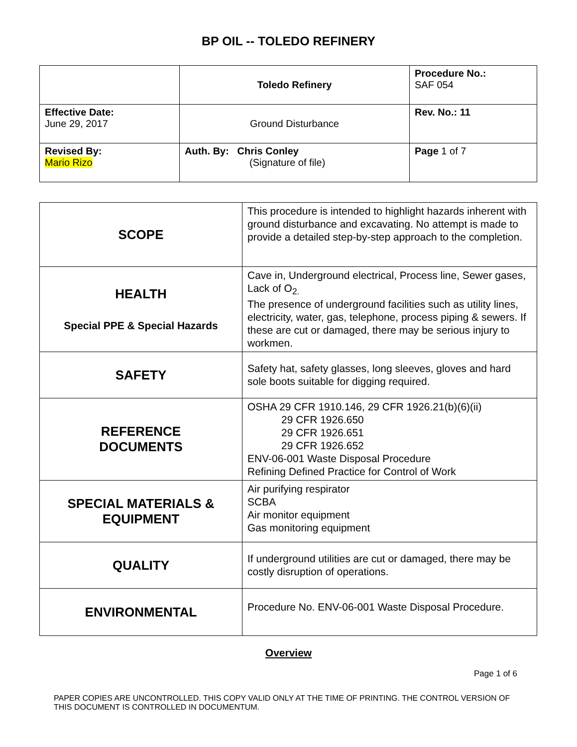BP OIL -- TOLEDO REFINERY
| | Toledo Refinery | Procedure No.: SAF 054 |
| Effective Date: June 29, 2017 | Ground Disturbance | Rev. No.: 11 |
| Revised By: Mario Rizo | Auth. By: Chris Conley (Signature of file) | Page 1 of 7 |
| SCOPE | This procedure is intended to highlight hazards inherent with ground disturbance and excavating. No attempt is made to provide a detailed step-by-step approach to the completion. |
| HEALTH Special PPE & Special Hazards | Cave in, Underground electrical, Process line, Sewer gases, Lack of O<sub>2.</sub> The presence of underground facilities such as utility lines, electricity, water, gas, telephone, process piping & sewers. If these are cut or damaged, there may be serious injury to workmen. |
| SAFETY | Safety hat, safety glasses, long sleeves, gloves and hard sole boots suitable for digging required. |
| REFERENCE DOCUMENTS | OSHA 29 CFR 1910.146, 29 CFR 1926.21(b)(6)(ii) 29 CFR 1926.650 29 CFR 1926.651 29 CFR 1926.652 ENV-06-001 Waste Disposal Procedure Refining Defined Practice for Control of Work |
| SPECIAL MATERIALS & EQUIPMENT | Air purifying respirator SCBA Air monitor equipment Gas monitoring equipment |
| QUALITY | If underground utilities are cut or damaged, there may be costly disruption of operations. |
| ENVIRONMENTAL | Procedure No. ENV-06-001 Waste Disposal Procedure. |
Overview
Page 1 of 6
PAPER COPIES ARE UNCONTROLLED. THIS COPY VALID ONLY AT THE TIME OF PRINTING. THE CONTROL VERSION OF THIS DOCUMENT IS CONTROLLED IN DOCUMENTUM.